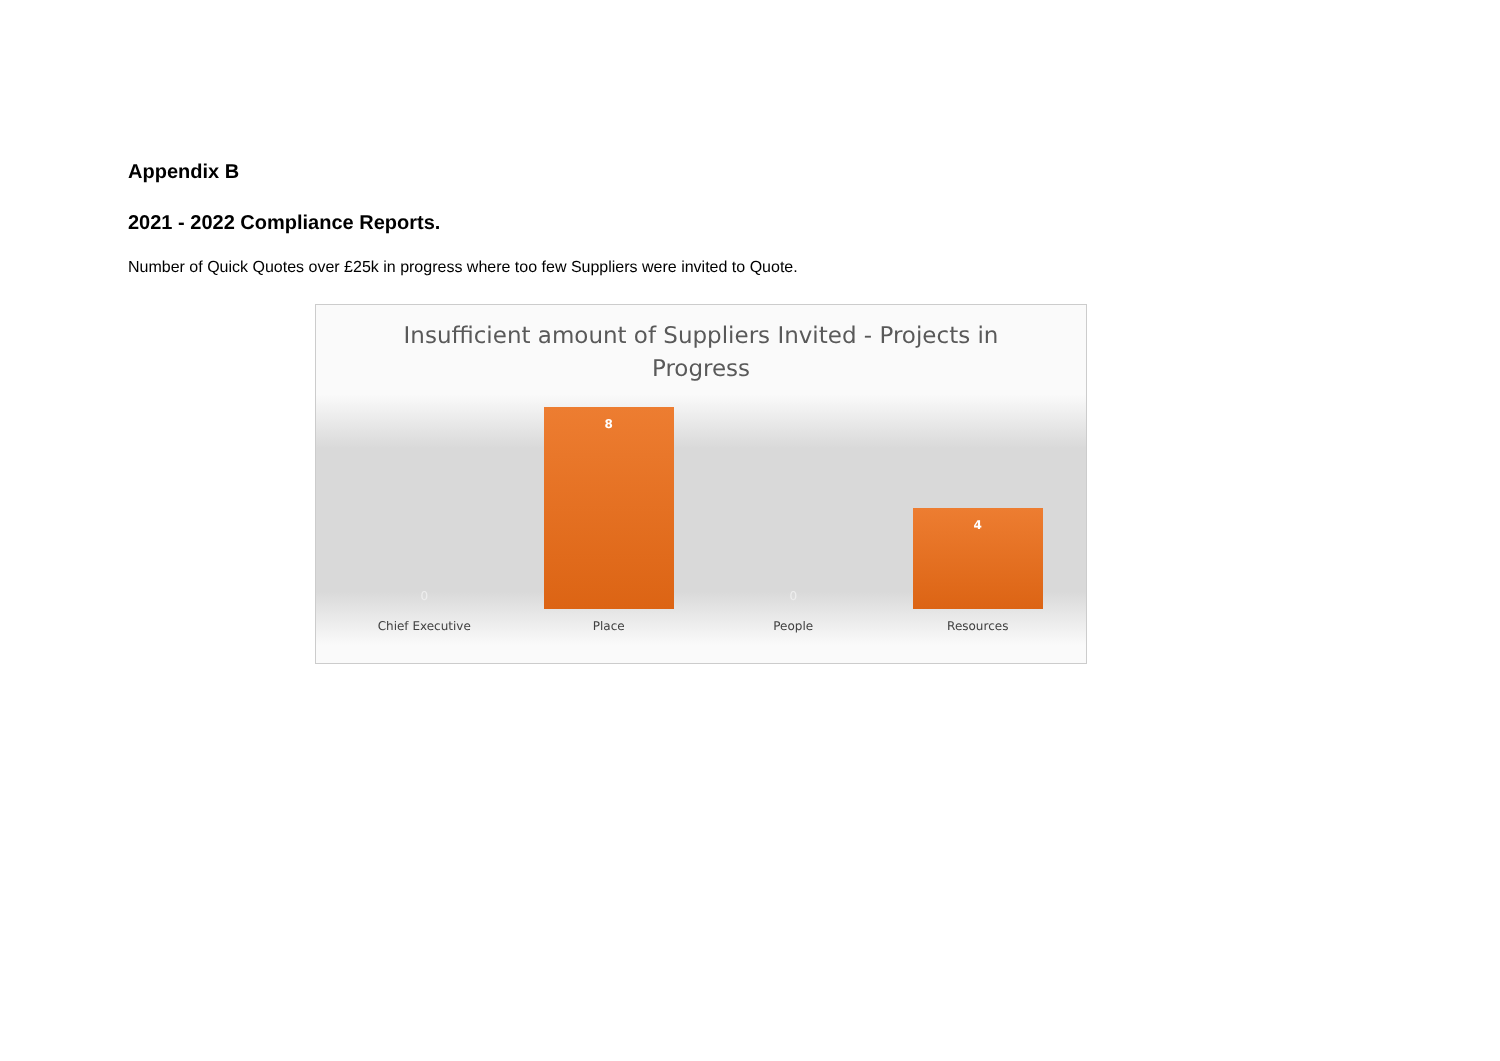Appendix B
2021 - 2022 Compliance Reports.
Number of Quick Quotes over £25k in progress where too few Suppliers were invited to Quote.
Insufficient amount of Suppliers Invited - Projects in
Progress
0
8
0
4
Chief Executive Place People Resources